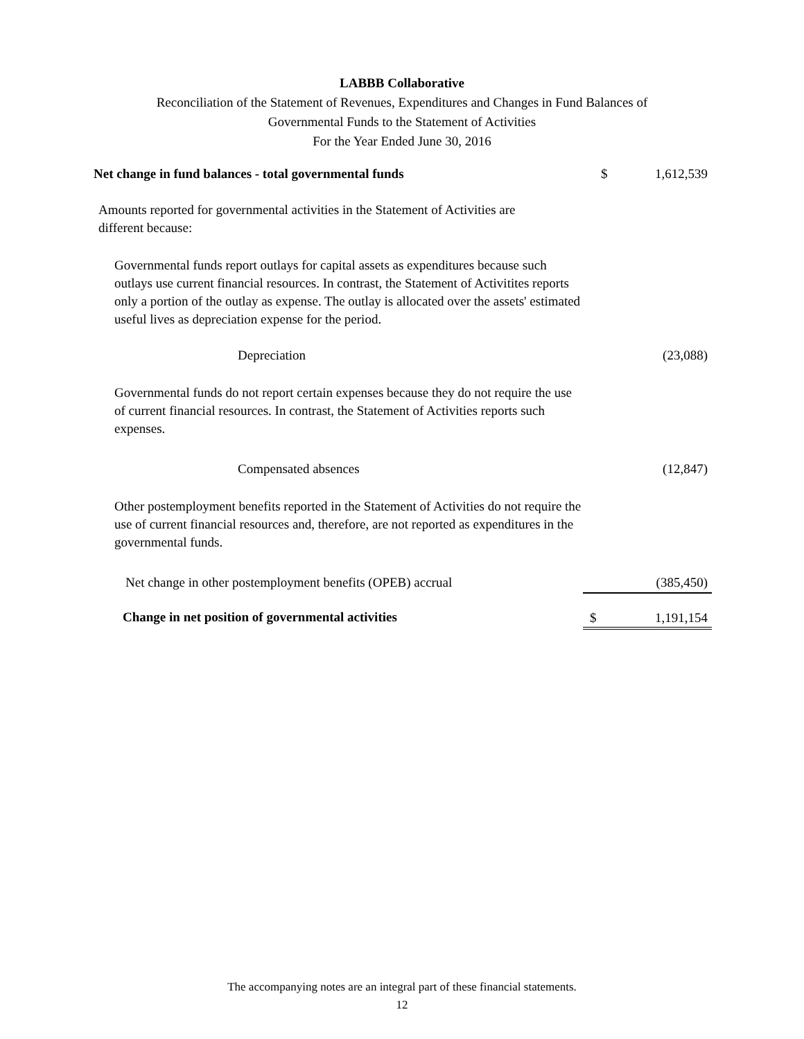LABBB Collaborative
Reconciliation of the Statement of Revenues, Expenditures and Changes in Fund Balances of
Governmental Funds to the Statement of Activities
For the Year Ended June 30, 2016
| Net change in fund balances - total governmental funds | $ | 1,612,539 |
| Amounts reported for governmental activities in the Statement of Activities are different because: | | |
| Governmental funds report outlays for capital assets as expenditures because such outlays use current financial resources. In contrast, the Statement of Activitites reports only a portion of the outlay as expense. The outlay is allocated over the assets' estimated useful lives as depreciation expense for the period. | | |
| Depreciation | | (23,088) |
| Governmental funds do not report certain expenses because they do not require the use of current financial resources. In contrast, the Statement of Activities reports such expenses. | | |
| Compensated absences | | (12,847) |
| Other postemployment benefits reported in the Statement of Activities do not require the use of current financial resources and, therefore, are not reported as expenditures in the governmental funds. | | |
| Net change in other postemployment benefits (OPEB) accrual | | (385,450) |
| Change in net position of governmental activities | $ | 1,191,154 |
The accompanying notes are an integral part of these financial statements.
12